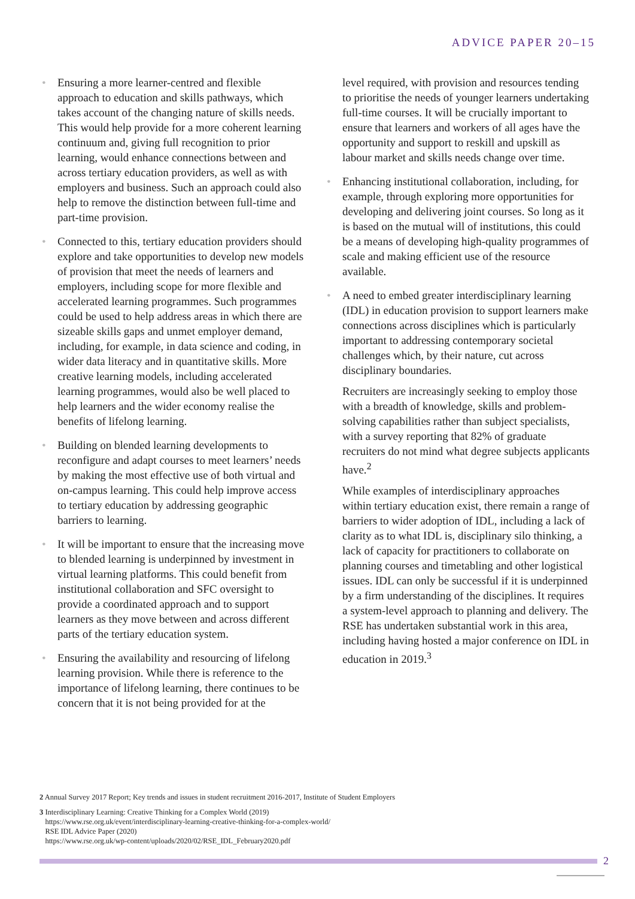ADVICE PAPER 20–15
• Ensuring a more learner-centred and flexible approach to education and skills pathways, which takes account of the changing nature of skills needs. This would help provide for a more coherent learning continuum and, giving full recognition to prior learning, would enhance connections between and across tertiary education providers, as well as with employers and business. Such an approach could also help to remove the distinction between full-time and part-time provision.
• Connected to this, tertiary education providers should explore and take opportunities to develop new models of provision that meet the needs of learners and employers, including scope for more flexible and accelerated learning programmes. Such programmes could be used to help address areas in which there are sizeable skills gaps and unmet employer demand, including, for example, in data science and coding, in wider data literacy and in quantitative skills. More creative learning models, including accelerated learning programmes, would also be well placed to help learners and the wider economy realise the benefits of lifelong learning.
• Building on blended learning developments to reconfigure and adapt courses to meet learners’ needs by making the most effective use of both virtual and on-campus learning. This could help improve access to tertiary education by addressing geographic barriers to learning.
• It will be important to ensure that the increasing move to blended learning is underpinned by investment in virtual learning platforms. This could benefit from institutional collaboration and SFC oversight to provide a coordinated approach and to support learners as they move between and across different parts of the tertiary education system.
• Ensuring the availability and resourcing of lifelong learning provision. While there is reference to the importance of lifelong learning, there continues to be concern that it is not being provided for at the
level required, with provision and resources tending to prioritise the needs of younger learners undertaking full-time courses. It will be crucially important to ensure that learners and workers of all ages have the opportunity and support to reskill and upskill as labour market and skills needs change over time.
• Enhancing institutional collaboration, including, for example, through exploring more opportunities for developing and delivering joint courses. So long as it is based on the mutual will of institutions, this could be a means of developing high-quality programmes of scale and making efficient use of the resource available.
• A need to embed greater interdisciplinary learning (IDL) in education provision to support learners make connections across disciplines which is particularly important to addressing contemporary societal challenges which, by their nature, cut across disciplinary boundaries.
Recruiters are increasingly seeking to employ those with a breadth of knowledge, skills and problem-solving capabilities rather than subject specialists, with a survey reporting that 82% of graduate recruiters do not mind what degree subjects applicants have.<sup>2</sup>
While examples of interdisciplinary approaches within tertiary education exist, there remain a range of barriers to wider adoption of IDL, including a lack of clarity as to what IDL is, disciplinary silo thinking, a lack of capacity for practitioners to collaborate on planning courses and timetabling and other logistical issues. IDL can only be successful if it is underpinned by a firm understanding of the disciplines. It requires a system-level approach to planning and delivery. The RSE has undertaken substantial work in this area, including having hosted a major conference on IDL in education in 2019.<sup>3</sup>
2 Annual Survey 2017 Report; Key trends and issues in student recruitment 2016-2017, Institute of Student Employers
3 Interdisciplinary Learning: Creative Thinking for a Complex World (2019)
https://www.rse.org.uk/event/interdisciplinary-learning-creative-thinking-for-a-complex-world/
RSE IDL Advice Paper (2020)
https://www.rse.org.uk/wp-content/uploads/2020/02/RSE_IDL_February2020.pdf
2